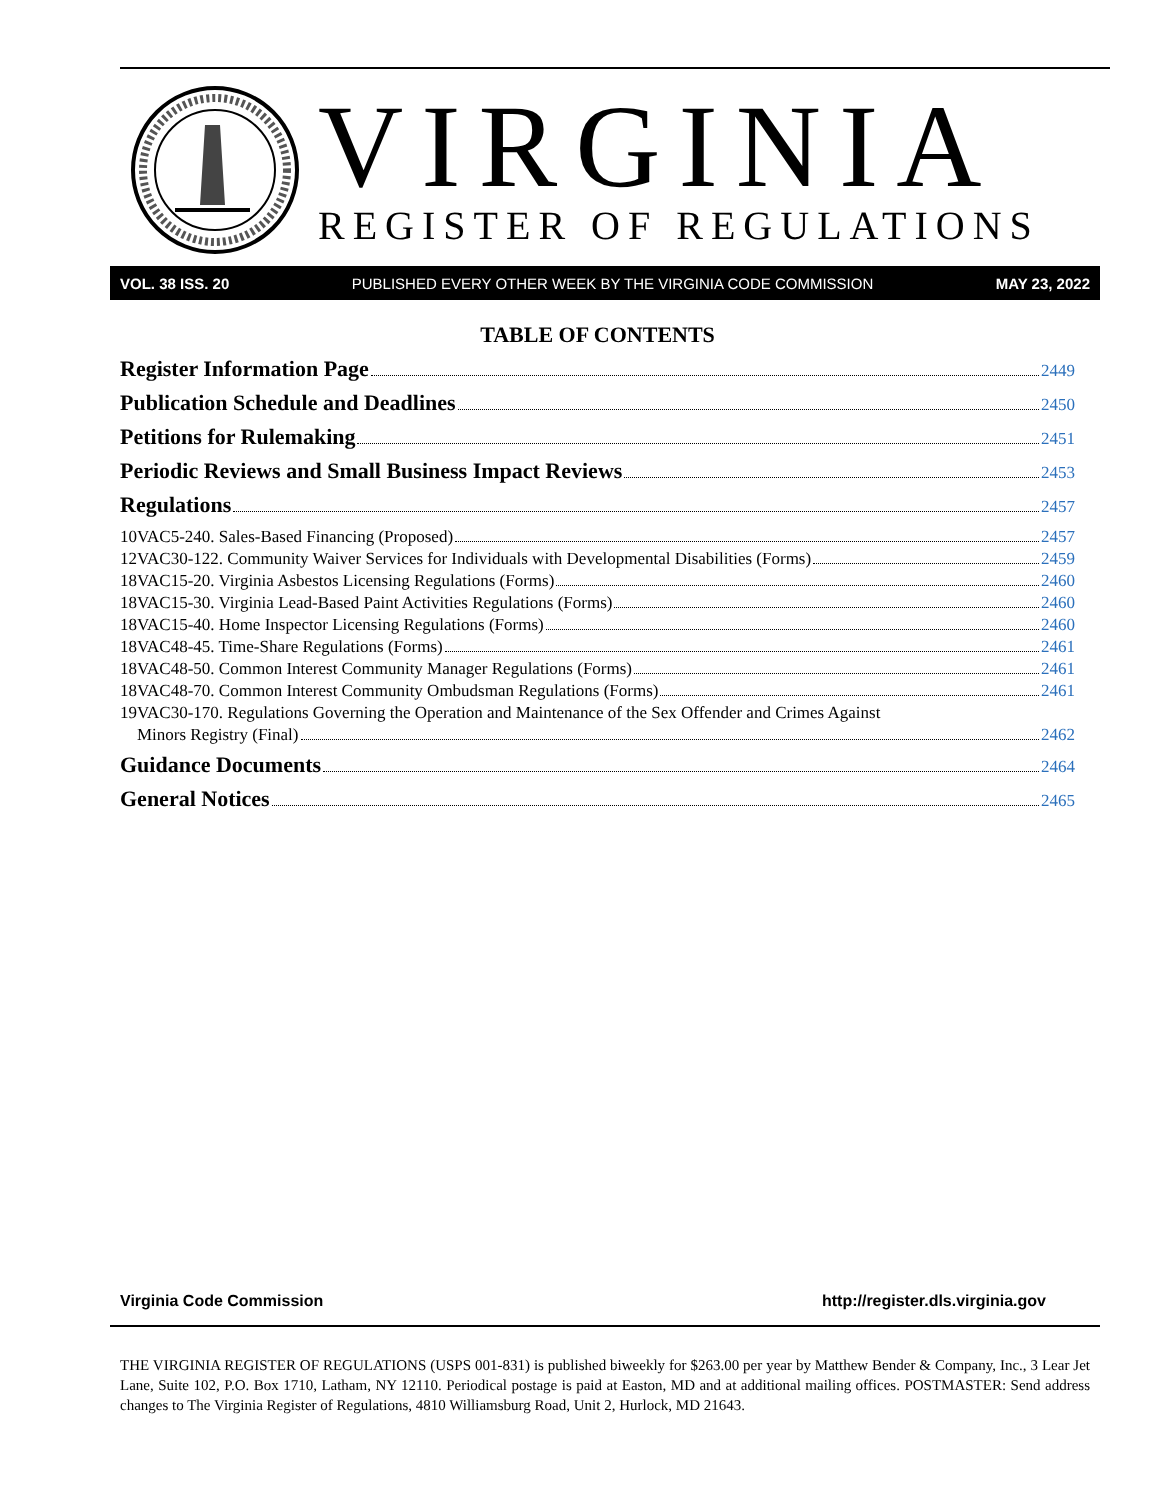VIRGINIA
REGISTER OF REGULATIONS
VOL. 38 ISS. 20 PUBLISHED EVERY OTHER WEEK BY THE VIRGINIA CODE COMMISSION MAY 23, 2022
TABLE OF CONTENTS
Register Information Page 2449
Publication Schedule and Deadlines 2450
Petitions for Rulemaking 2451
Periodic Reviews and Small Business Impact Reviews 2453
Regulations 2457
10VAC5-240. Sales-Based Financing (Proposed) 2457
12VAC30-122. Community Waiver Services for Individuals with Developmental Disabilities (Forms) 2459
18VAC15-20. Virginia Asbestos Licensing Regulations (Forms) 2460
18VAC15-30. Virginia Lead-Based Paint Activities Regulations (Forms) 2460
18VAC15-40. Home Inspector Licensing Regulations (Forms) 2460
18VAC48-45. Time-Share Regulations (Forms) 2461
18VAC48-50. Common Interest Community Manager Regulations (Forms) 2461
18VAC48-70. Common Interest Community Ombudsman Regulations (Forms) 2461
19VAC30-170. Regulations Governing the Operation and Maintenance of the Sex Offender and Crimes Against
Minors Registry (Final) 2462
Guidance Documents 2464
General Notices 2465
Virginia Code Commission http://register.dls.virginia.gov
THE VIRGINIA REGISTER OF REGULATIONS (USPS 001-831) is published biweekly for $263.00 per year by Matthew Bender & Company, Inc., 3 Lear Jet Lane, Suite 102, P.O. Box 1710, Latham, NY 12110. Periodical postage is paid at Easton, MD and at additional mailing offices. POSTMASTER: Send address changes to The Virginia Register of Regulations, 4810 Williamsburg Road, Unit 2, Hurlock, MD 21643.